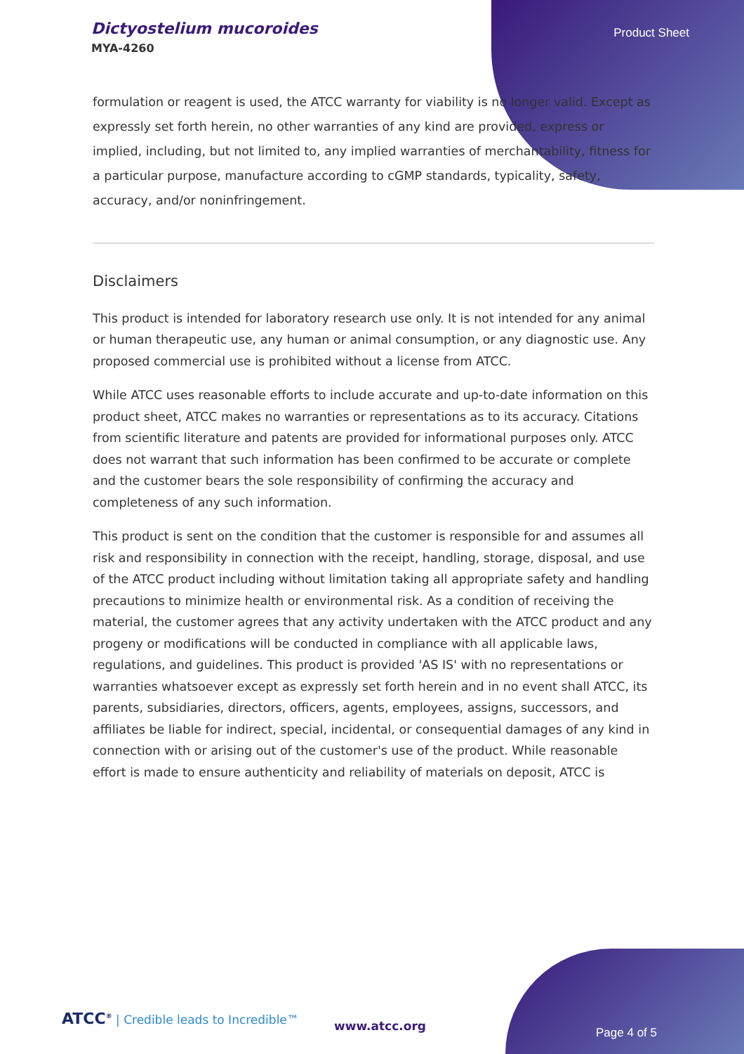Dictyostelium mucoroides
MYA-4260
Product Sheet
formulation or reagent is used, the ATCC warranty for viability is no longer valid. Except as expressly set forth herein, no other warranties of any kind are provided, express or implied, including, but not limited to, any implied warranties of merchantability, fitness for a particular purpose, manufacture according to cGMP standards, typicality, safety, accuracy, and/or noninfringement.
Disclaimers
This product is intended for laboratory research use only. It is not intended for any animal or human therapeutic use, any human or animal consumption, or any diagnostic use. Any proposed commercial use is prohibited without a license from ATCC.
While ATCC uses reasonable efforts to include accurate and up-to-date information on this product sheet, ATCC makes no warranties or representations as to its accuracy. Citations from scientific literature and patents are provided for informational purposes only. ATCC does not warrant that such information has been confirmed to be accurate or complete and the customer bears the sole responsibility of confirming the accuracy and completeness of any such information.
This product is sent on the condition that the customer is responsible for and assumes all risk and responsibility in connection with the receipt, handling, storage, disposal, and use of the ATCC product including without limitation taking all appropriate safety and handling precautions to minimize health or environmental risk. As a condition of receiving the material, the customer agrees that any activity undertaken with the ATCC product and any progeny or modifications will be conducted in compliance with all applicable laws, regulations, and guidelines. This product is provided 'AS IS' with no representations or warranties whatsoever except as expressly set forth herein and in no event shall ATCC, its parents, subsidiaries, directors, officers, agents, employees, assigns, successors, and affiliates be liable for indirect, special, incidental, or consequential damages of any kind in connection with or arising out of the customer's use of the product. While reasonable effort is made to ensure authenticity and reliability of materials on deposit, ATCC is
ATCC<sup>®</sup> | Credible leads to Incredible™
www.atcc.org Page 4 of 5